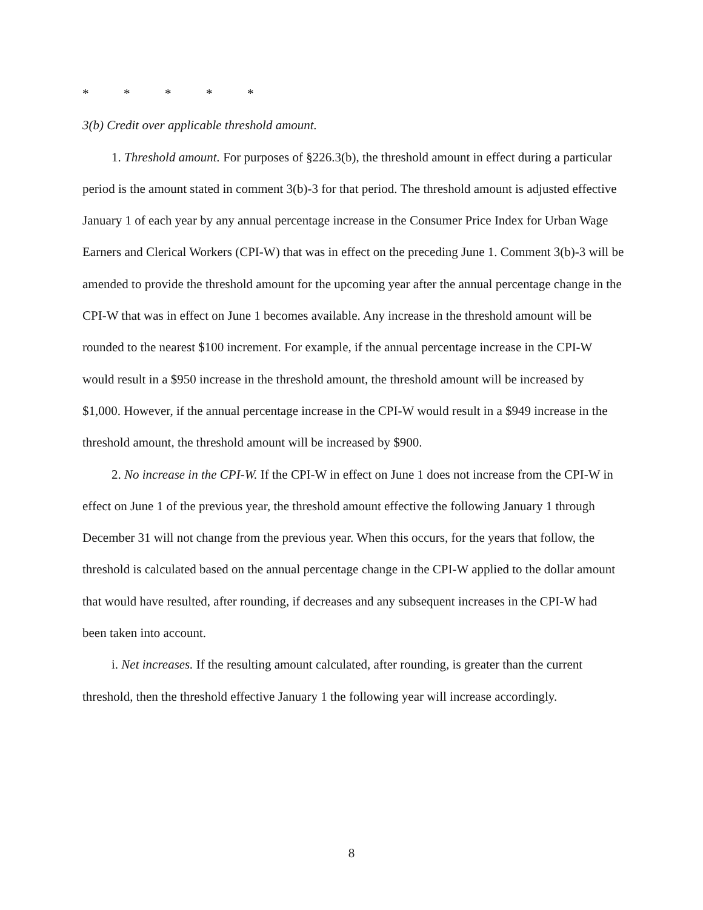* * * * *
3(b) Credit over applicable threshold amount.
1. Threshold amount. For purposes of §226.3(b), the threshold amount in effect during a particular period is the amount stated in comment 3(b)-3 for that period. The threshold amount is adjusted effective January 1 of each year by any annual percentage increase in the Consumer Price Index for Urban Wage Earners and Clerical Workers (CPI-W) that was in effect on the preceding June 1. Comment 3(b)-3 will be amended to provide the threshold amount for the upcoming year after the annual percentage change in the CPI-W that was in effect on June 1 becomes available. Any increase in the threshold amount will be rounded to the nearest $100 increment. For example, if the annual percentage increase in the CPI-W would result in a $950 increase in the threshold amount, the threshold amount will be increased by $1,000. However, if the annual percentage increase in the CPI-W would result in a $949 increase in the threshold amount, the threshold amount will be increased by $900.
2. No increase in the CPI-W. If the CPI-W in effect on June 1 does not increase from the CPI-W in effect on June 1 of the previous year, the threshold amount effective the following January 1 through December 31 will not change from the previous year. When this occurs, for the years that follow, the threshold is calculated based on the annual percentage change in the CPI-W applied to the dollar amount that would have resulted, after rounding, if decreases and any subsequent increases in the CPI-W had been taken into account.
i. Net increases. If the resulting amount calculated, after rounding, is greater than the current threshold, then the threshold effective January 1 the following year will increase accordingly.
8